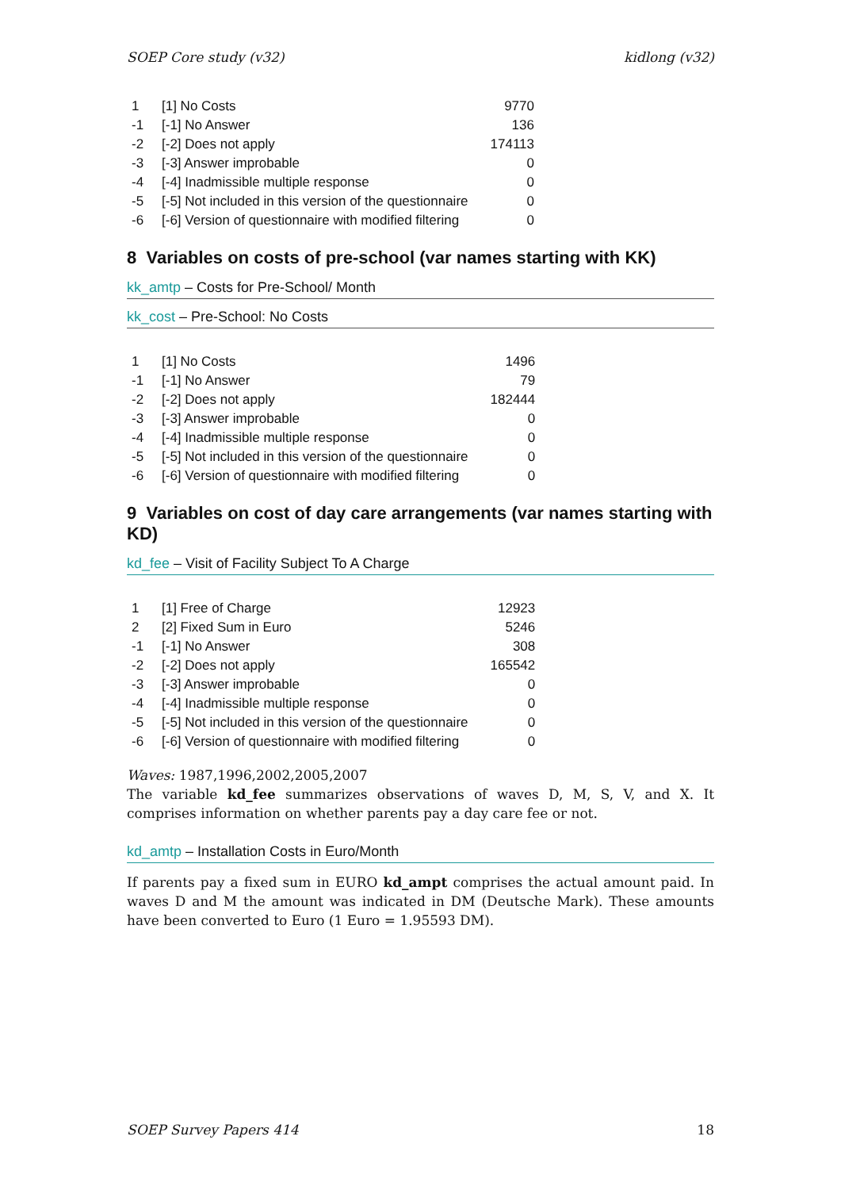SOEP Core study (v32) kidlong (v32)
| 1 | [1] No Costs | 9770 |
| -1 | [-1] No Answer | 136 |
| -2 | [-2] Does not apply | 174113 |
| -3 | [-3] Answer improbable | 0 |
| -4 | [-4] Inadmissible multiple response | 0 |
| -5 | [-5] Not included in this version of the questionnaire | 0 |
| -6 | [-6] Version of questionnaire with modified filtering | 0 |
8 Variables on costs of pre-school (var names starting with KK)
kk_amtp – Costs for Pre-School/ Month
kk_cost – Pre-School: No Costs
| 1 | [1] No Costs | 1496 |
| -1 | [-1] No Answer | 79 |
| -2 | [-2] Does not apply | 182444 |
| -3 | [-3] Answer improbable | 0 |
| -4 | [-4] Inadmissible multiple response | 0 |
| -5 | [-5] Not included in this version of the questionnaire | 0 |
| -6 | [-6] Version of questionnaire with modified filtering | 0 |
9 Variables on cost of day care arrangements (var names starting with KD)
kd_fee – Visit of Facility Subject To A Charge
| 1 | [1] Free of Charge | 12923 |
| 2 | [2] Fixed Sum in Euro | 5246 |
| -1 | [-1] No Answer | 308 |
| -2 | [-2] Does not apply | 165542 |
| -3 | [-3] Answer improbable | 0 |
| -4 | [-4] Inadmissible multiple response | 0 |
| -5 | [-5] Not included in this version of the questionnaire | 0 |
| -6 | [-6] Version of questionnaire with modified filtering | 0 |
Waves: 1987,1996,2002,2005,2007
The variable kd_fee summarizes observations of waves D, M, S, V, and X. It comprises information on whether parents pay a day care fee or not.
kd_amtp – Installation Costs in Euro/Month
If parents pay a fixed sum in EURO kd_ampt comprises the actual amount paid. In waves D and M the amount was indicated in DM (Deutsche Mark). These amounts have been converted to Euro (1 Euro = 1.95593 DM).
SOEP Survey Papers 414 18